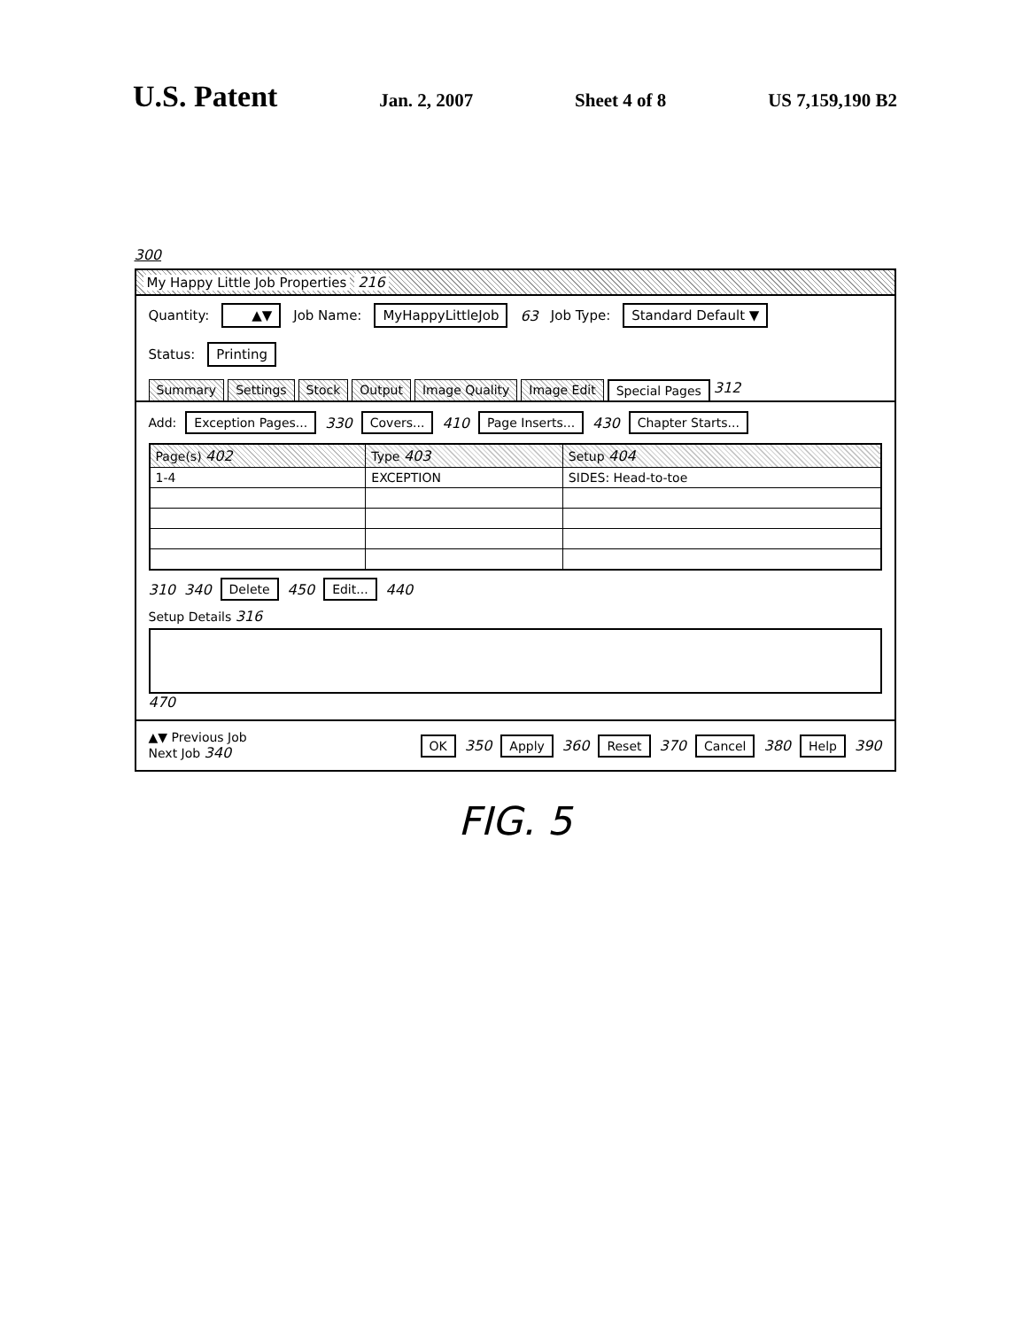U.S. Patent
Jan. 2, 2007 Sheet 4 of 8 US 7,159,190 B2
300
My Happy Little Job Properties 216
Quantity: ▲▼ Job Name: MyHappyLittleJob 63 Job Type: Standard Default ▼
Status: Printing
Summary Settings Stock Output Image Quality Image Edit Special Pages 312
Add: Exception Pages... 330 Covers... 410 Page Inserts... 430 Chapter Starts...
| Page(s) 402 | Type 403 | Setup 404 |
| --- | --- | --- |
| 1-4 | EXCEPTION | SIDES: Head-to-toe |
310 340 Delete 450 Edit... 440
Setup Details 316
470
▲▼ Previous Job
Next Job 340
OK 350 Apply 360 Reset 370 Cancel 380 Help 390
FIG. 5